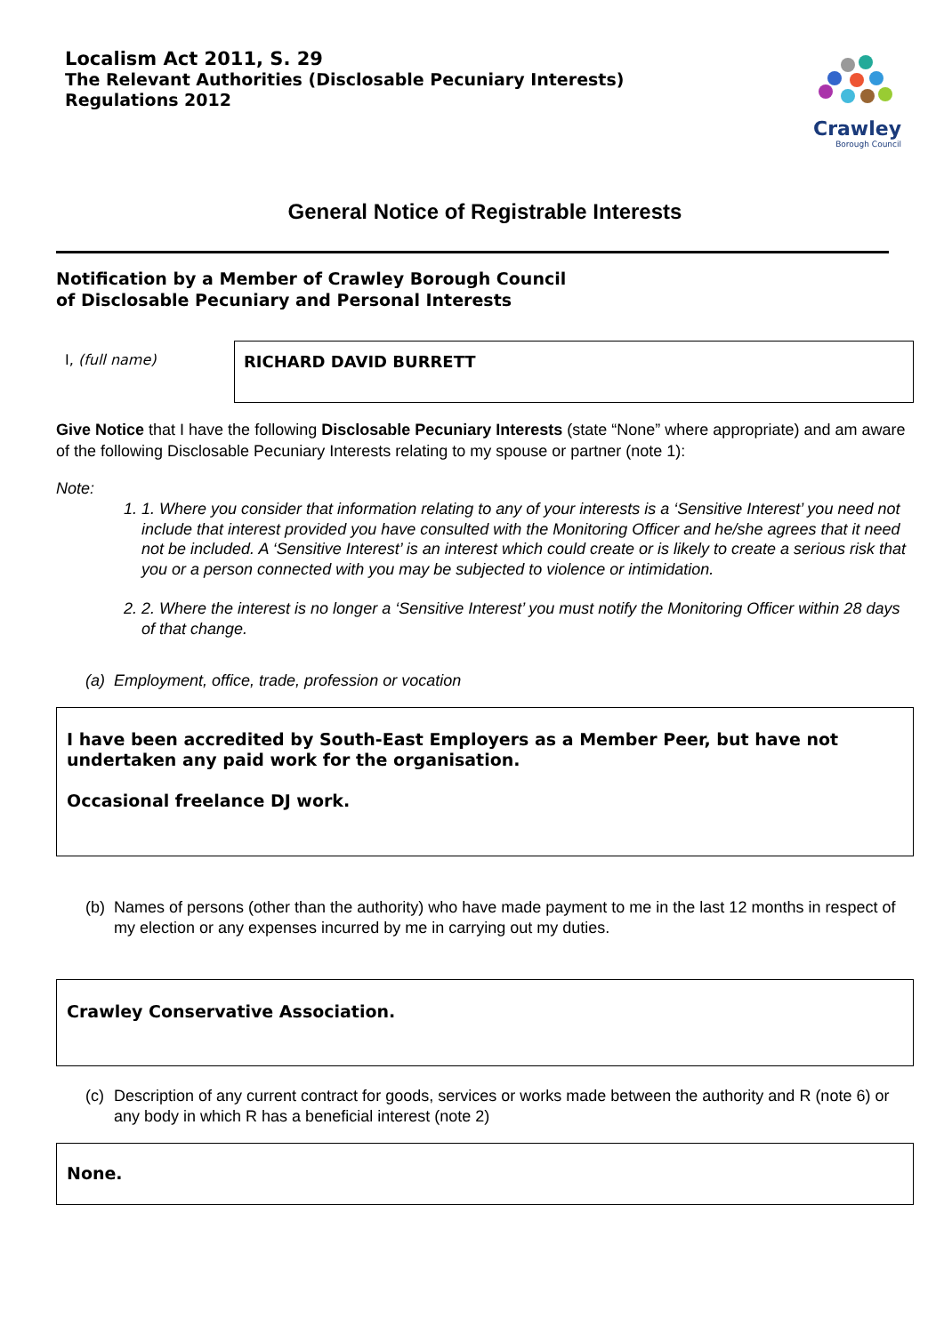Localism Act 2011, S. 29
The Relevant Authorities (Disclosable Pecuniary Interests)
Regulations 2012
Crawley
Borough Council
General Notice of Registrable Interests
Notification by a Member of Crawley Borough Council
of Disclosable Pecuniary and Personal Interests
I, (full name)
RICHARD DAVID BURRETT
Give Notice that I have the following Disclosable Pecuniary Interests (state “None” where appropriate) and am aware of the following Disclosable Pecuniary Interests relating to my spouse or partner (note 1):
Note:
1. 1. Where you consider that information relating to any of your interests is a ‘Sensitive Interest’ you need not include that interest provided you have consulted with the Monitoring Officer and he/she agrees that it need not be included. A ‘Sensitive Interest’ is an interest which could create or is likely to create a serious risk that you or a person connected with you may be subjected to violence or intimidation.
2. 2. Where the interest is no longer a ‘Sensitive Interest’ you must notify the Monitoring Officer within 28 days of that change.
(a) Employment, office, trade, profession or vocation
I have been accredited by South-East Employers as a Member Peer, but have not undertaken any paid work for the organisation.
Occasional freelance DJ work.
(b) Names of persons (other than the authority) who have made payment to me in the last 12 months in respect of my election or any expenses incurred by me in carrying out my duties.
Crawley Conservative Association.
(c) Description of any current contract for goods, services or works made between the authority and R (note 6) or any body in which R has a beneficial interest (note 2)
None.